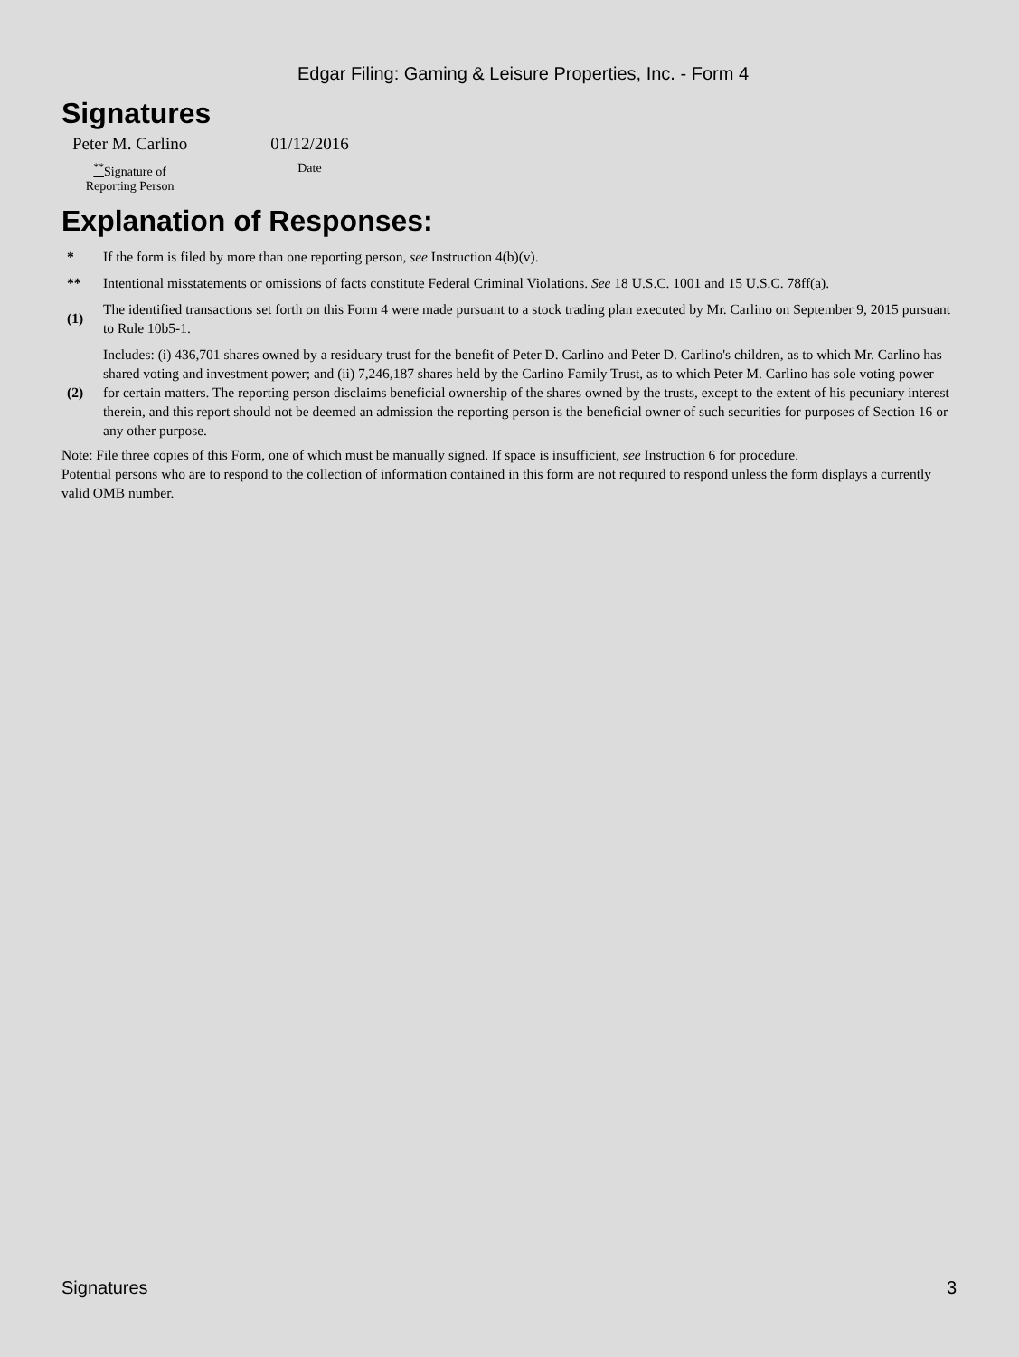Edgar Filing: Gaming & Leisure Properties, Inc. - Form 4
Signatures
| Peter M. Carlino | 01/12/2016 |
| <sup>**</sup> Signature of Reporting Person | Date |
Explanation of Responses:
| * | If the form is filed by more than one reporting person, see Instruction 4(b)(v). |
| ** | Intentional misstatements or omissions of facts constitute Federal Criminal Violations. See 18 U.S.C. 1001 and 15 U.S.C. 78ff(a). |
| (1) | The identified transactions set forth on this Form 4 were made pursuant to a stock trading plan executed by Mr. Carlino on September 9, 2015 pursuant to Rule 10b5-1. |
| (2) | Includes: (i) 436,701 shares owned by a residuary trust for the benefit of Peter D. Carlino and Peter D. Carlino's children, as to which Mr. Carlino has shared voting and investment power; and (ii) 7,246,187 shares held by the Carlino Family Trust, as to which Peter M. Carlino has sole voting power for certain matters. The reporting person disclaims beneficial ownership of the shares owned by the trusts, except to the extent of his pecuniary interest therein, and this report should not be deemed an admission the reporting person is the beneficial owner of such securities for purposes of Section 16 or any other purpose. |
Note: File three copies of this Form, one of which must be manually signed. If space is insufficient, see Instruction 6 for procedure.
Potential persons who are to respond to the collection of information contained in this form are not required to respond unless the form displays a currently valid OMB number.
Signatures 3